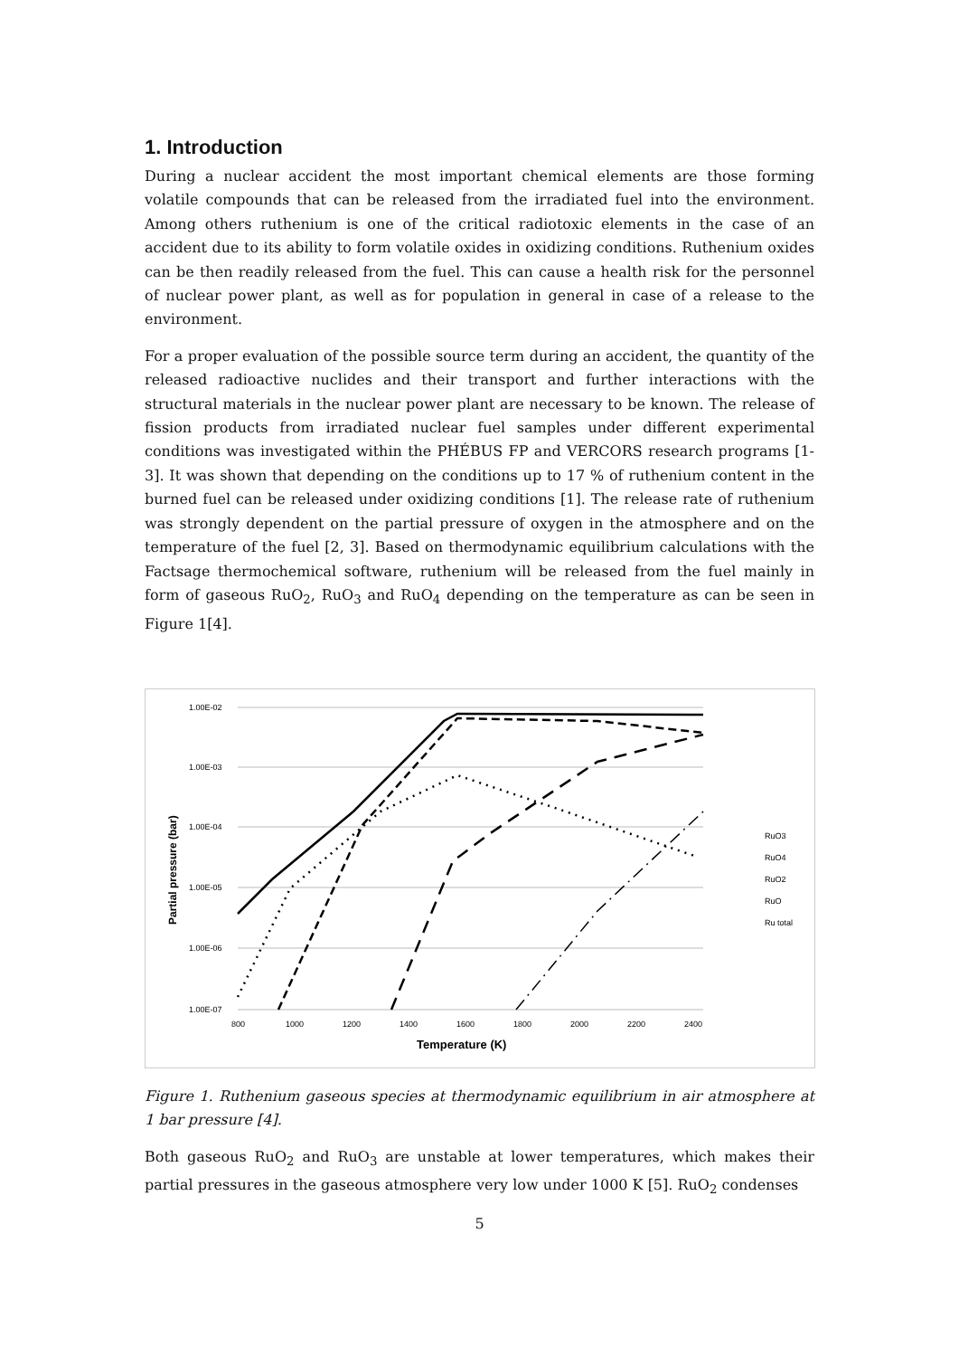1. Introduction
During a nuclear accident the most important chemical elements are those forming volatile compounds that can be released from the irradiated fuel into the environment. Among others ruthenium is one of the critical radiotoxic elements in the case of an accident due to its ability to form volatile oxides in oxidizing conditions. Ruthenium oxides can be then readily released from the fuel. This can cause a health risk for the personnel of nuclear power plant, as well as for population in general in case of a release to the environment.
For a proper evaluation of the possible source term during an accident, the quantity of the released radioactive nuclides and their transport and further interactions with the structural materials in the nuclear power plant are necessary to be known. The release of fission products from irradiated nuclear fuel samples under different experimental conditions was investigated within the PHÉBUS FP and VERCORS research programs [1-3]. It was shown that depending on the conditions up to 17 % of ruthenium content in the burned fuel can be released under oxidizing conditions [1]. The release rate of ruthenium was strongly dependent on the partial pressure of oxygen in the atmosphere and on the temperature of the fuel [2, 3]. Based on thermodynamic equilibrium calculations with the Factsage thermochemical software, ruthenium will be released from the fuel mainly in form of gaseous RuO<sub>2</sub>, RuO<sub>3</sub> and RuO<sub>4</sub> depending on the temperature as can be seen in Figure 1[4].
1.00E-02
1.00E-03
1.00E-04
1.00E-05
1.00E-06
1.00E-07
800
1000
1200
1400
1600
1800
2000
2200
2400
Temperature (K)
Partial pressure (bar)
RuO3
RuO4
RuO2
RuO
Ru total
Figure 1. Ruthenium gaseous species at thermodynamic equilibrium in air atmosphere at 1 bar pressure [4].
Both gaseous RuO<sub>2</sub> and RuO<sub>3</sub> are unstable at lower temperatures, which makes their partial pressures in the gaseous atmosphere very low under 1000 K [5]. RuO<sub>2</sub> condenses
5